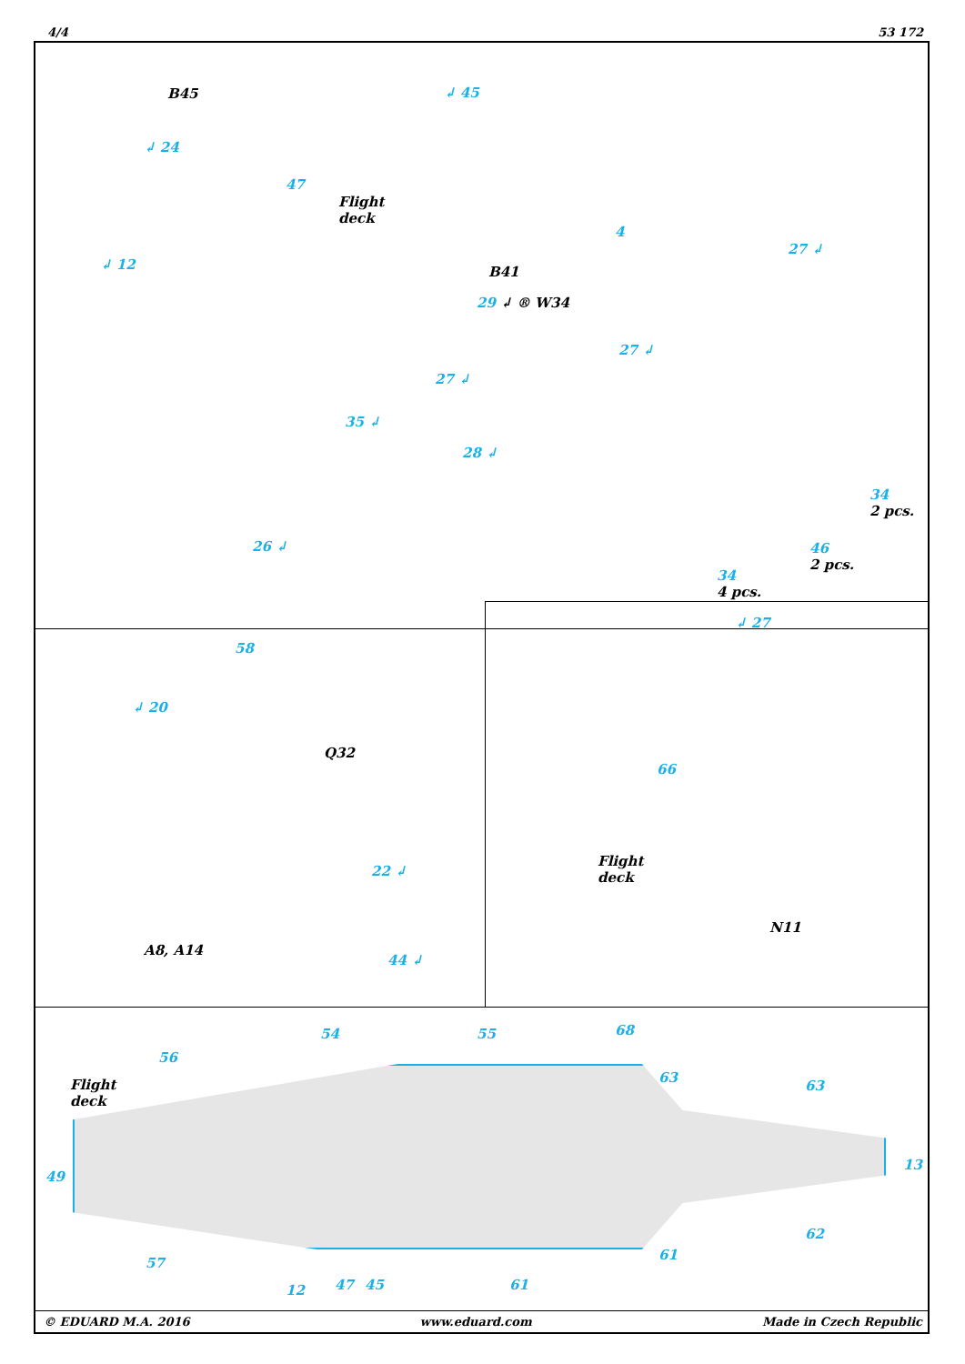4/4 53 172
B45
↲ 24
↲ 45
47
Flight
deck
↲ 12
4
B41
27 ↲
29 ↲ ® W34
27 ↲
27 ↲
35 ↲
28 ↲
34
2 pcs.
46
2 pcs.
34
4 pcs.
26 ↲
58
↲ 20
Q32
22 ↲
44 ↲
A8, A14
↲ 27
66
Flight
deck
N11
54 55 68
56
Flight
deck
63
63
49
13
62
61
57
12 47 45 61
© EDUARD M.A. 2016 www.eduard.com Made in Czech Republic